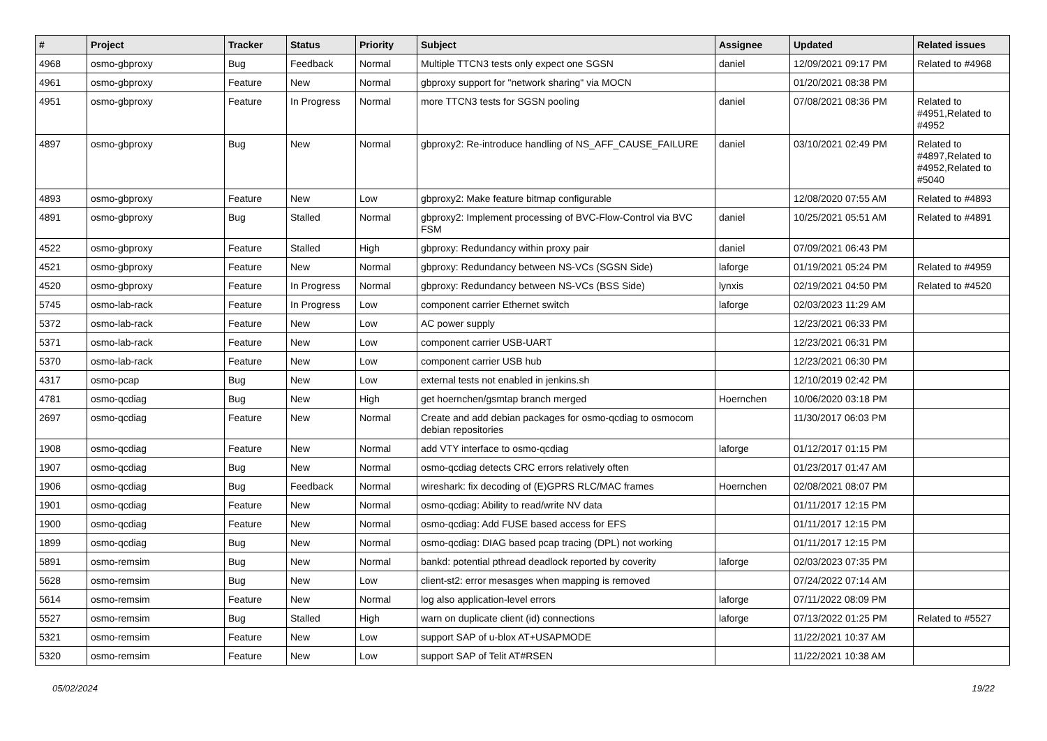| # | Project | Tracker | Status | Priority | Subject | Assignee | Updated | Related issues |
| --- | --- | --- | --- | --- | --- | --- | --- | --- |
| 4968 | osmo-gbproxy | Bug | Feedback | Normal | Multiple TTCN3 tests only expect one SGSN | daniel | 12/09/2021 09:17 PM | Related to #4968 |
| 4961 | osmo-gbproxy | Feature | New | Normal | gbproxy support for "network sharing" via MOCN | | 01/20/2021 08:38 PM | |
| 4951 | osmo-gbproxy | Feature | In Progress | Normal | more TTCN3 tests for SGSN pooling | daniel | 07/08/2021 08:36 PM | Related to #4951,Related to #4952 |
| 4897 | osmo-gbproxy | Bug | New | Normal | gbproxy2: Re-introduce handling of NS_AFF_CAUSE_FAILURE | daniel | 03/10/2021 02:49 PM | Related to #4897,Related to #4952,Related to #5040 |
| 4893 | osmo-gbproxy | Feature | New | Low | gbproxy2: Make feature bitmap configurable | | 12/08/2020 07:55 AM | Related to #4893 |
| 4891 | osmo-gbproxy | Bug | Stalled | Normal | gbproxy2: Implement processing of BVC-Flow-Control via BVC FSM | daniel | 10/25/2021 05:51 AM | Related to #4891 |
| 4522 | osmo-gbproxy | Feature | Stalled | High | gbproxy: Redundancy within proxy pair | daniel | 07/09/2021 06:43 PM | |
| 4521 | osmo-gbproxy | Feature | New | Normal | gbproxy: Redundancy between NS-VCs (SGSN Side) | laforge | 01/19/2021 05:24 PM | Related to #4959 |
| 4520 | osmo-gbproxy | Feature | In Progress | Normal | gbproxy: Redundancy between NS-VCs (BSS Side) | lynxis | 02/19/2021 04:50 PM | Related to #4520 |
| 5745 | osmo-lab-rack | Feature | In Progress | Low | component carrier Ethernet switch | laforge | 02/03/2023 11:29 AM | |
| 5372 | osmo-lab-rack | Feature | New | Low | AC power supply | | 12/23/2021 06:33 PM | |
| 5371 | osmo-lab-rack | Feature | New | Low | component carrier USB-UART | | 12/23/2021 06:31 PM | |
| 5370 | osmo-lab-rack | Feature | New | Low | component carrier USB hub | | 12/23/2021 06:30 PM | |
| 4317 | osmo-pcap | Bug | New | Low | external tests not enabled in jenkins.sh | | 12/10/2019 02:42 PM | |
| 4781 | osmo-qcdiag | Bug | New | High | get hoernchen/gsmtap branch merged | Hoernchen | 10/06/2020 03:18 PM | |
| 2697 | osmo-qcdiag | Feature | New | Normal | Create and add debian packages for osmo-qcdiag to osmocom debian repositories | | 11/30/2017 06:03 PM | |
| 1908 | osmo-qcdiag | Feature | New | Normal | add VTY interface to osmo-qcdiag | laforge | 01/12/2017 01:15 PM | |
| 1907 | osmo-qcdiag | Bug | New | Normal | osmo-qcdiag detects CRC errors relatively often | | 01/23/2017 01:47 AM | |
| 1906 | osmo-qcdiag | Bug | Feedback | Normal | wireshark: fix decoding of (E)GPRS RLC/MAC frames | Hoernchen | 02/08/2021 08:07 PM | |
| 1901 | osmo-qcdiag | Feature | New | Normal | osmo-qcdiag: Ability to read/write NV data | | 01/11/2017 12:15 PM | |
| 1900 | osmo-qcdiag | Feature | New | Normal | osmo-qcdiag: Add FUSE based access for EFS | | 01/11/2017 12:15 PM | |
| 1899 | osmo-qcdiag | Bug | New | Normal | osmo-qcdiag: DIAG based pcap tracing (DPL) not working | | 01/11/2017 12:15 PM | |
| 5891 | osmo-remsim | Bug | New | Normal | bankd: potential pthread deadlock reported by coverity | laforge | 02/03/2023 07:35 PM | |
| 5628 | osmo-remsim | Bug | New | Low | client-st2: error mesasges when mapping is removed | | 07/24/2022 07:14 AM | |
| 5614 | osmo-remsim | Feature | New | Normal | log also application-level errors | laforge | 07/11/2022 08:09 PM | |
| 5527 | osmo-remsim | Bug | Stalled | High | warn on duplicate client (id) connections | laforge | 07/13/2022 01:25 PM | Related to #5527 |
| 5321 | osmo-remsim | Feature | New | Low | support SAP of u-blox AT+USAPMODE | | 11/22/2021 10:37 AM | |
| 5320 | osmo-remsim | Feature | New | Low | support SAP of Telit AT#RSEN | | 11/22/2021 10:38 AM | |
05/02/2024 19/22